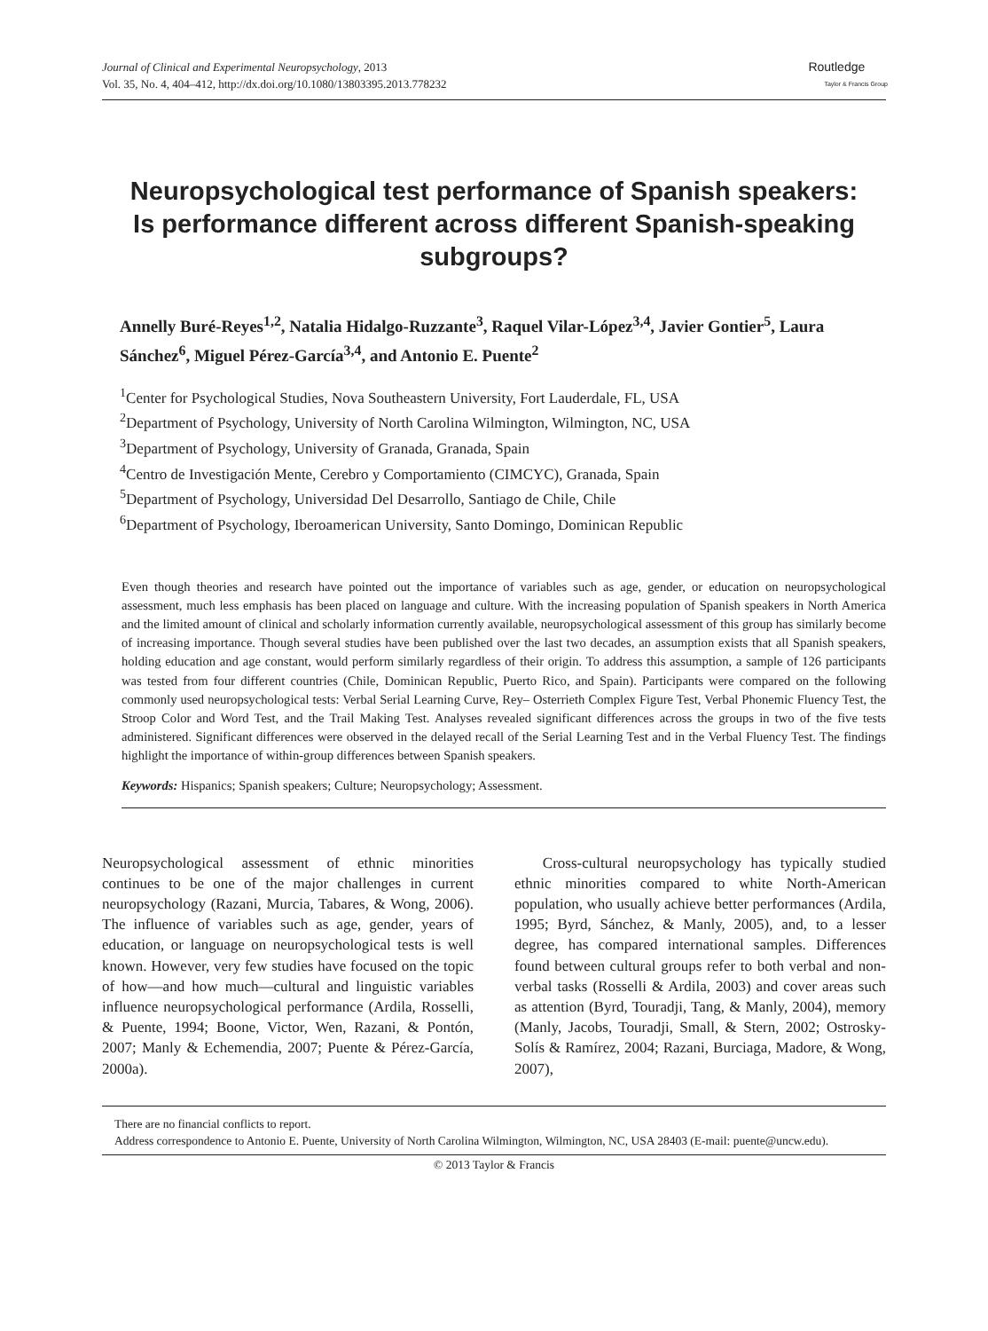Journal of Clinical and Experimental Neuropsychology, 2013
Vol. 35, No. 4, 404–412, http://dx.doi.org/10.1080/13803395.2013.778232
Routledge
Taylor & Francis Group
Neuropsychological test performance of Spanish speakers: Is performance different across different Spanish-speaking subgroups?
Annelly Buré-Reyes<sup>1,2</sup>, Natalia Hidalgo-Ruzzante<sup>3</sup>, Raquel Vilar-López<sup>3,4</sup>, Javier Gontier<sup>5</sup>, Laura Sánchez<sup>6</sup>, Miguel Pérez-García<sup>3,4</sup>, and Antonio E. Puente<sup>2</sup>
<sup>1</sup> Center for Psychological Studies, Nova Southeastern University, Fort Lauderdale, FL, USA
<sup>2</sup> Department of Psychology, University of North Carolina Wilmington, Wilmington, NC, USA
<sup>3</sup> Department of Psychology, University of Granada, Granada, Spain
<sup>4</sup> Centro de Investigación Mente, Cerebro y Comportamiento (CIMCYC), Granada, Spain
<sup>5</sup> Department of Psychology, Universidad Del Desarrollo, Santiago de Chile, Chile
<sup>6</sup> Department of Psychology, Iberoamerican University, Santo Domingo, Dominican Republic
Even though theories and research have pointed out the importance of variables such as age, gender, or education on neuropsychological assessment, much less emphasis has been placed on language and culture. With the increasing population of Spanish speakers in North America and the limited amount of clinical and scholarly information currently available, neuropsychological assessment of this group has similarly become of increasing importance. Though several studies have been published over the last two decades, an assumption exists that all Spanish speakers, holding education and age constant, would perform similarly regardless of their origin. To address this assumption, a sample of 126 participants was tested from four different countries (Chile, Dominican Republic, Puerto Rico, and Spain). Participants were compared on the following commonly used neuropsychological tests: Verbal Serial Learning Curve, Rey– Osterrieth Complex Figure Test, Verbal Phonemic Fluency Test, the Stroop Color and Word Test, and the Trail Making Test. Analyses revealed significant differences across the groups in two of the five tests administered. Significant differences were observed in the delayed recall of the Serial Learning Test and in the Verbal Fluency Test. The findings highlight the importance of within-group differences between Spanish speakers.
Keywords: Hispanics; Spanish speakers; Culture; Neuropsychology; Assessment.
Neuropsychological assessment of ethnic minorities continues to be one of the major challenges in current neuropsychology (Razani, Murcia, Tabares, & Wong, 2006). The influence of variables such as age, gender, years of education, or language on neuropsychological tests is well known. However, very few studies have focused on the topic of how—and how much—cultural and linguistic variables influence neuropsychological performance (Ardila, Rosselli, & Puente, 1994; Boone, Victor, Wen, Razani, & Pontón, 2007; Manly & Echemendia, 2007; Puente & Pérez-García, 2000a).
Cross-cultural neuropsychology has typically studied ethnic minorities compared to white North-American population, who usually achieve better performances (Ardila, 1995; Byrd, Sánchez, & Manly, 2005), and, to a lesser degree, has compared international samples. Differences found between cultural groups refer to both verbal and non-verbal tasks (Rosselli & Ardila, 2003) and cover areas such as attention (Byrd, Touradji, Tang, & Manly, 2004), memory (Manly, Jacobs, Touradji, Small, & Stern, 2002; Ostrosky-Solís & Ramírez, 2004; Razani, Burciaga, Madore, & Wong, 2007),
There are no financial conflicts to report.
Address correspondence to Antonio E. Puente, University of North Carolina Wilmington, Wilmington, NC, USA 28403 (E-mail: puente@uncw.edu).
© 2013 Taylor & Francis